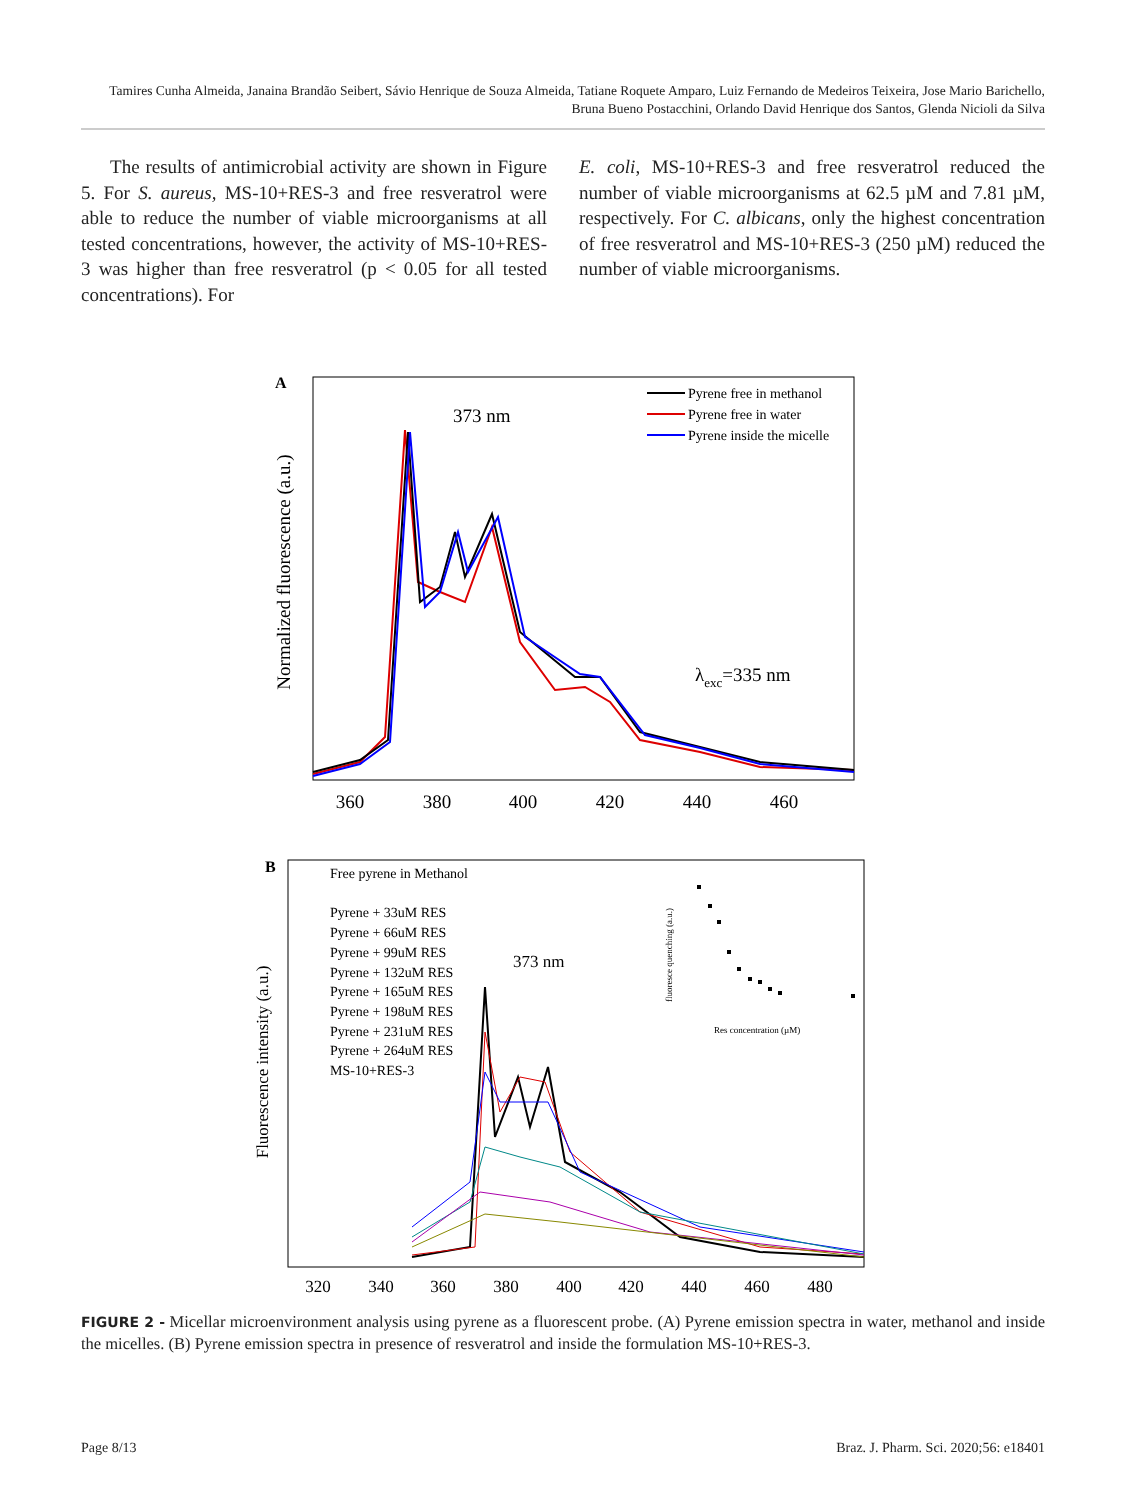Tamires Cunha Almeida, Janaina Brandão Seibert, Sávio Henrique de Souza Almeida, Tatiane Roquete Amparo, Luiz Fernando de Medeiros Teixeira, Jose Mario Barichello, Bruna Bueno Postacchini, Orlando David Henrique dos Santos, Glenda Nicioli da Silva
The results of antimicrobial activity are shown in Figure 5. For S. aureus, MS-10+RES-3 and free resveratrol were able to reduce the number of viable microorganisms at all tested concentrations, however, the activity of MS-10+RES-3 was higher than free resveratrol (p < 0.05 for all tested concentrations). For
E. coli, MS-10+RES-3 and free resveratrol reduced the number of viable microorganisms at 62.5 µM and 7.81 µM, respectively. For C. albicans, only the highest concentration of free resveratrol and MS-10+RES-3 (250 µM) reduced the number of viable microorganisms.
A
Normalized fluorescence (a.u.)
373 nm
λexc=335 nm
Pyrene free in methanol
Pyrene free in water
Pyrene inside the micelle
360
380
400
420
440
460
B
Fluorescence intensity (a.u.)
Free pyrene in Methanol
Pyrene + 33uM RES
Pyrene + 66uM RES
Pyrene + 99uM RES
Pyrene + 132uM RES
Pyrene + 165uM RES
Pyrene + 198uM RES
Pyrene + 231uM RES
Pyrene + 264uM RES
MS-10+RES-3
373 nm
fluoresce quenching (a.u.)
Res concentration (µM)
320
340
360
380
400
420
440
460
480
FIGURE 2 - Micellar microenvironment analysis using pyrene as a fluorescent probe. (A) Pyrene emission spectra in water, methanol and inside the micelles. (B) Pyrene emission spectra in presence of resveratrol and inside the formulation MS-10+RES-3.
Page 8/13 Braz. J. Pharm. Sci. 2020;56: e18401